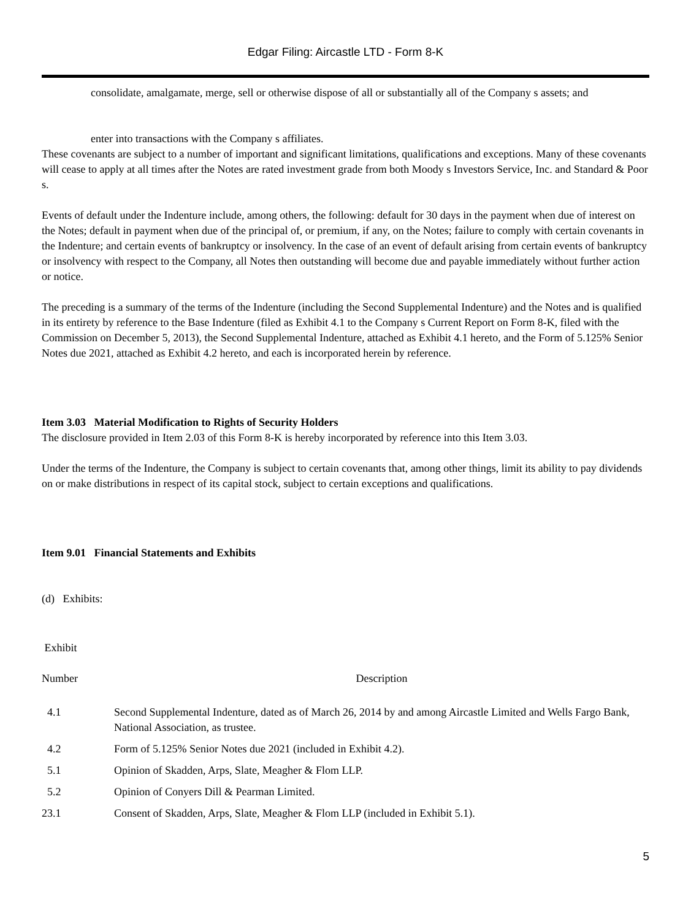Edgar Filing: Aircastle LTD - Form 8-K
consolidate, amalgamate, merge, sell or otherwise dispose of all or substantially all of the Company s assets; and
enter into transactions with the Company s affiliates.
These covenants are subject to a number of important and significant limitations, qualifications and exceptions. Many of these covenants will cease to apply at all times after the Notes are rated investment grade from both Moody s Investors Service, Inc. and Standard & Poor s.
Events of default under the Indenture include, among others, the following: default for 30 days in the payment when due of interest on the Notes; default in payment when due of the principal of, or premium, if any, on the Notes; failure to comply with certain covenants in the Indenture; and certain events of bankruptcy or insolvency. In the case of an event of default arising from certain events of bankruptcy or insolvency with respect to the Company, all Notes then outstanding will become due and payable immediately without further action or notice.
The preceding is a summary of the terms of the Indenture (including the Second Supplemental Indenture) and the Notes and is qualified in its entirety by reference to the Base Indenture (filed as Exhibit 4.1 to the Company s Current Report on Form 8-K, filed with the Commission on December 5, 2013), the Second Supplemental Indenture, attached as Exhibit 4.1 hereto, and the Form of 5.125% Senior Notes due 2021, attached as Exhibit 4.2 hereto, and each is incorporated herein by reference.
Item 3.03 Material Modification to Rights of Security Holders
The disclosure provided in Item 2.03 of this Form 8-K is hereby incorporated by reference into this Item 3.03.
Under the terms of the Indenture, the Company is subject to certain covenants that, among other things, limit its ability to pay dividends on or make distributions in respect of its capital stock, subject to certain exceptions and qualifications.
Item 9.01 Financial Statements and Exhibits
(d) Exhibits:
| Exhibit Number | Description |
| --- | --- |
| 4.1 | Second Supplemental Indenture, dated as of March 26, 2014 by and among Aircastle Limited and Wells Fargo Bank, National Association, as trustee. |
| 4.2 | Form of 5.125% Senior Notes due 2021 (included in Exhibit 4.2). |
| 5.1 | Opinion of Skadden, Arps, Slate, Meagher & Flom LLP. |
| 5.2 | Opinion of Conyers Dill & Pearman Limited. |
| 23.1 | Consent of Skadden, Arps, Slate, Meagher & Flom LLP (included in Exhibit 5.1). |
5